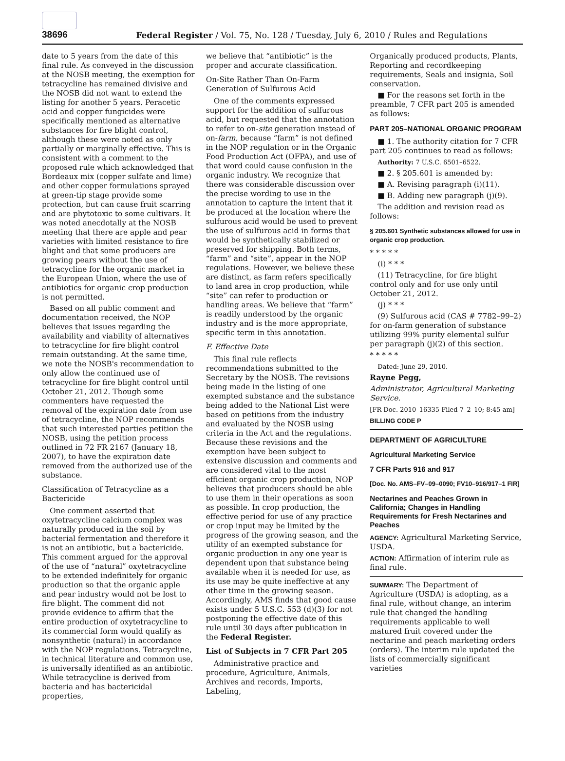38696
Federal Register / Vol. 75, No. 128 / Tuesday, July 6, 2010 / Rules and Regulations
date to 5 years from the date of this final rule. As conveyed in the discussion at the NOSB meeting, the exemption for tetracycline has remained divisive and the NOSB did not want to extend the listing for another 5 years. Peracetic acid and copper fungicides were specifically mentioned as alternative substances for fire blight control, although these were noted as only partially or marginally effective. This is consistent with a comment to the proposed rule which acknowledged that Bordeaux mix (copper sulfate and lime) and other copper formulations sprayed at green-tip stage provide some protection, but can cause fruit scarring and are phytotoxic to some cultivars. It was noted anecdotally at the NOSB meeting that there are apple and pear varieties with limited resistance to fire blight and that some producers are growing pears without the use of tetracycline for the organic market in the European Union, where the use of antibiotics for organic crop production is not permitted.
Based on all public comment and documentation received, the NOP believes that issues regarding the availability and viability of alternatives to tetracycline for fire blight control remain outstanding. At the same time, we note the NOSB's recommendation to only allow the continued use of tetracycline for fire blight control until October 21, 2012. Though some commenters have requested the removal of the expiration date from use of tetracycline, the NOP recommends that such interested parties petition the NOSB, using the petition process outlined in 72 FR 2167 (January 18, 2007), to have the expiration date removed from the authorized use of the substance.
Classification of Tetracycline as a Bactericide
One comment asserted that oxytetracycline calcium complex was naturally produced in the soil by bacterial fermentation and therefore it is not an antibiotic, but a bactericide. This comment argued for the approval of the use of “natural” oxytetracycline to be extended indefinitely for organic production so that the organic apple and pear industry would not be lost to fire blight. The comment did not provide evidence to affirm that the entire production of oxytetracycline to its commercial form would qualify as nonsynthetic (natural) in accordance with the NOP regulations. Tetracycline, in technical literature and common use, is universally identified as an antibiotic. While tetracycline is derived from bacteria and has bactericidal properties,
we believe that “antibiotic” is the proper and accurate classification.
On-Site Rather Than On-Farm Generation of Sulfurous Acid
One of the comments expressed support for the addition of sulfurous acid, but requested that the annotation to refer to on-site generation instead of on-farm, because “farm” is not defined in the NOP regulation or in the Organic Food Production Act (OFPA), and use of that word could cause confusion in the organic industry. We recognize that there was considerable discussion over the precise wording to use in the annotation to capture the intent that it be produced at the location where the sulfurous acid would be used to prevent the use of sulfurous acid in forms that would be synthetically stabilized or preserved for shipping. Both terms, “farm” and “site”, appear in the NOP regulations. However, we believe these are distinct, as farm refers specifically to land area in crop production, while “site” can refer to production or handling areas. We believe that “farm” is readily understood by the organic industry and is the more appropriate, specific term in this annotation.
F. Effective Date
This final rule reflects recommendations submitted to the Secretary by the NOSB. The revisions being made in the listing of one exempted substance and the substance being added to the National List were based on petitions from the industry and evaluated by the NOSB using criteria in the Act and the regulations. Because these revisions and the exemption have been subject to extensive discussion and comments and are considered vital to the most efficient organic crop production, NOP believes that producers should be able to use them in their operations as soon as possible. In crop production, the effective period for use of any practice or crop input may be limited by the progress of the growing season, and the utility of an exempted substance for organic production in any one year is dependent upon that substance being available when it is needed for use, as its use may be quite ineffective at any other time in the growing season. Accordingly, AMS finds that good cause exists under 5 U.S.C. 553 (d)(3) for not postponing the effective date of this rule until 30 days after publication in the Federal Register.
List of Subjects in 7 CFR Part 205
Administrative practice and procedure, Agriculture, Animals, Archives and records, Imports, Labeling,
Organically produced products, Plants, Reporting and recordkeeping requirements, Seals and insignia, Soil conservation.
■ For the reasons set forth in the preamble, 7 CFR part 205 is amended as follows:
PART 205–NATIONAL ORGANIC PROGRAM
■ 1. The authority citation for 7 CFR part 205 continues to read as follows:
Authority: 7 U.S.C. 6501–6522.
■ 2. § 205.601 is amended by:
■ A. Revising paragraph (i)(11).
■ B. Adding new paragraph (j)(9).
The addition and revision read as follows:
§ 205.601 Synthetic substances allowed for use in organic crop production.
* * * * *
(i) * * *
(11) Tetracycline, for fire blight control only and for use only until October 21, 2012.
(j) * * *
(9) Sulfurous acid (CAS # 7782–99–2) for on-farm generation of substance utilizing 99% purity elemental sulfur per paragraph (j)(2) of this section.
* * * * *
Dated: June 29, 2010.
Rayne Pegg,
Administrator, Agricultural Marketing Service.
[FR Doc. 2010–16335 Filed 7–2–10; 8:45 am]
BILLING CODE P
DEPARTMENT OF AGRICULTURE
Agricultural Marketing Service
7 CFR Parts 916 and 917
[Doc. No. AMS–FV–09–0090; FV10–916/917–1 FIR]
Nectarines and Peaches Grown in California; Changes in Handling Requirements for Fresh Nectarines and Peaches
AGENCY: Agricultural Marketing Service, USDA.
ACTION: Affirmation of interim rule as final rule.
SUMMARY: The Department of Agriculture (USDA) is adopting, as a final rule, without change, an interim rule that changed the handling requirements applicable to well matured fruit covered under the nectarine and peach marketing orders (orders). The interim rule updated the lists of commercially significant varieties